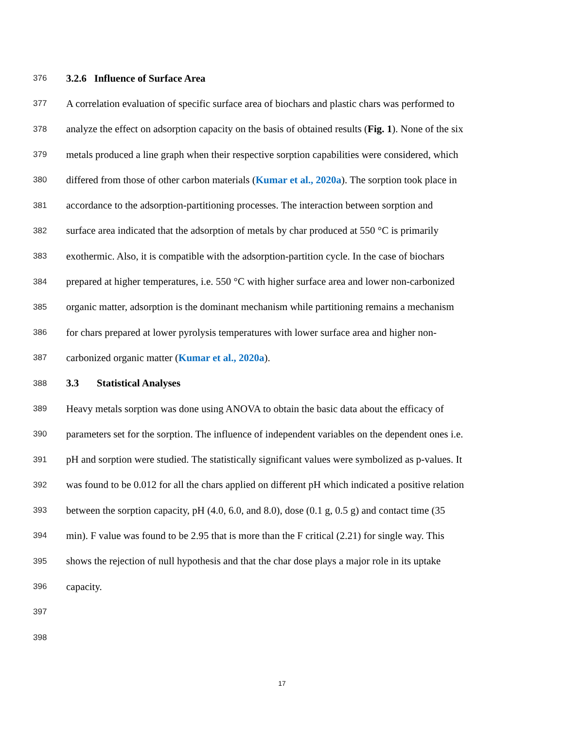376 3.2.6 Influence of Surface Area
377 A correlation evaluation of specific surface area of biochars and plastic chars was performed to
378 analyze the effect on adsorption capacity on the basis of obtained results (Fig. 1). None of the six
379 metals produced a line graph when their respective sorption capabilities were considered, which
380 differed from those of other carbon materials (Kumar et al., 2020a). The sorption took place in
381 accordance to the adsorption-partitioning processes. The interaction between sorption and
382 surface area indicated that the adsorption of metals by char produced at 550 °C is primarily
383 exothermic. Also, it is compatible with the adsorption-partition cycle. In the case of biochars
384 prepared at higher temperatures, i.e. 550 °C with higher surface area and lower non-carbonized
385 organic matter, adsorption is the dominant mechanism while partitioning remains a mechanism
386 for chars prepared at lower pyrolysis temperatures with lower surface area and higher non-
387 carbonized organic matter (Kumar et al., 2020a).
388 3.3 Statistical Analyses
389 Heavy metals sorption was done using ANOVA to obtain the basic data about the efficacy of
390 parameters set for the sorption. The influence of independent variables on the dependent ones i.e.
391 pH and sorption were studied. The statistically significant values were symbolized as p-values. It
392 was found to be 0.012 for all the chars applied on different pH which indicated a positive relation
393 between the sorption capacity, pH (4.0, 6.0, and 8.0), dose (0.1 g, 0.5 g) and contact time (35
394 min). F value was found to be 2.95 that is more than the F critical (2.21) for single way. This
395 shows the rejection of null hypothesis and that the char dose plays a major role in its uptake
396 capacity.
397
398
17